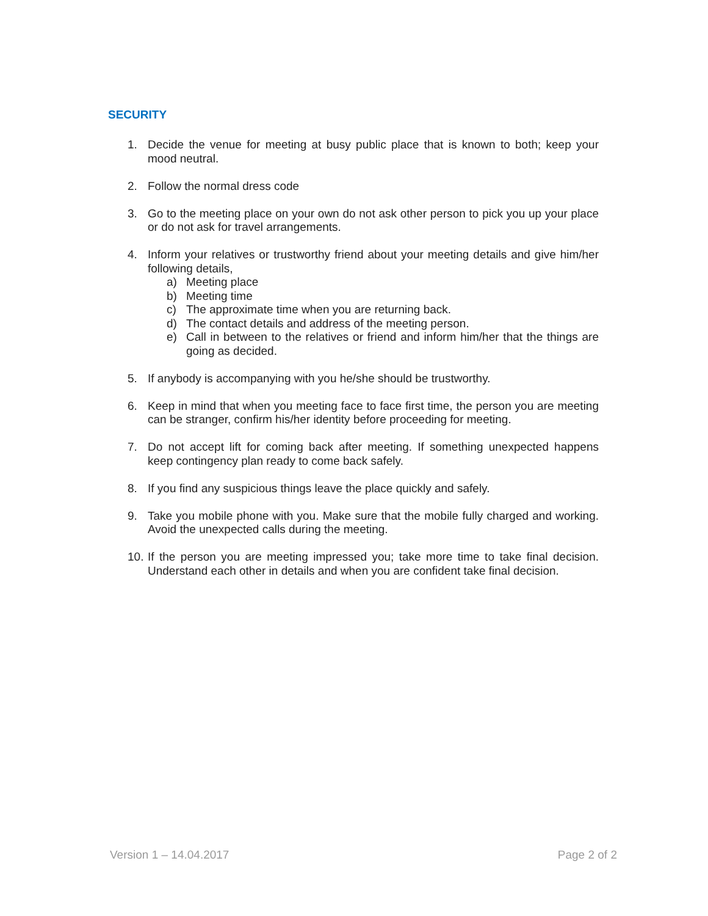SECURITY
1. Decide the venue for meeting at busy public place that is known to both; keep your mood neutral.
2. Follow the normal dress code
3. Go to the meeting place on your own do not ask other person to pick you up your place or do not ask for travel arrangements.
4. Inform your relatives or trustworthy friend about your meeting details and give him/her following details,
a) Meeting place
b) Meeting time
c) The approximate time when you are returning back.
d) The contact details and address of the meeting person.
e) Call in between to the relatives or friend and inform him/her that the things are going as decided.
5. If anybody is accompanying with you he/she should be trustworthy.
6. Keep in mind that when you meeting face to face first time, the person you are meeting can be stranger, confirm his/her identity before proceeding for meeting.
7. Do not accept lift for coming back after meeting. If something unexpected happens keep contingency plan ready to come back safely.
8. If you find any suspicious things leave the place quickly and safely.
9. Take you mobile phone with you. Make sure that the mobile fully charged and working. Avoid the unexpected calls during the meeting.
10. If the person you are meeting impressed you; take more time to take final decision. Understand each other in details and when you are confident take final decision.
Version 1 – 14.04.2017 Page 2 of 2